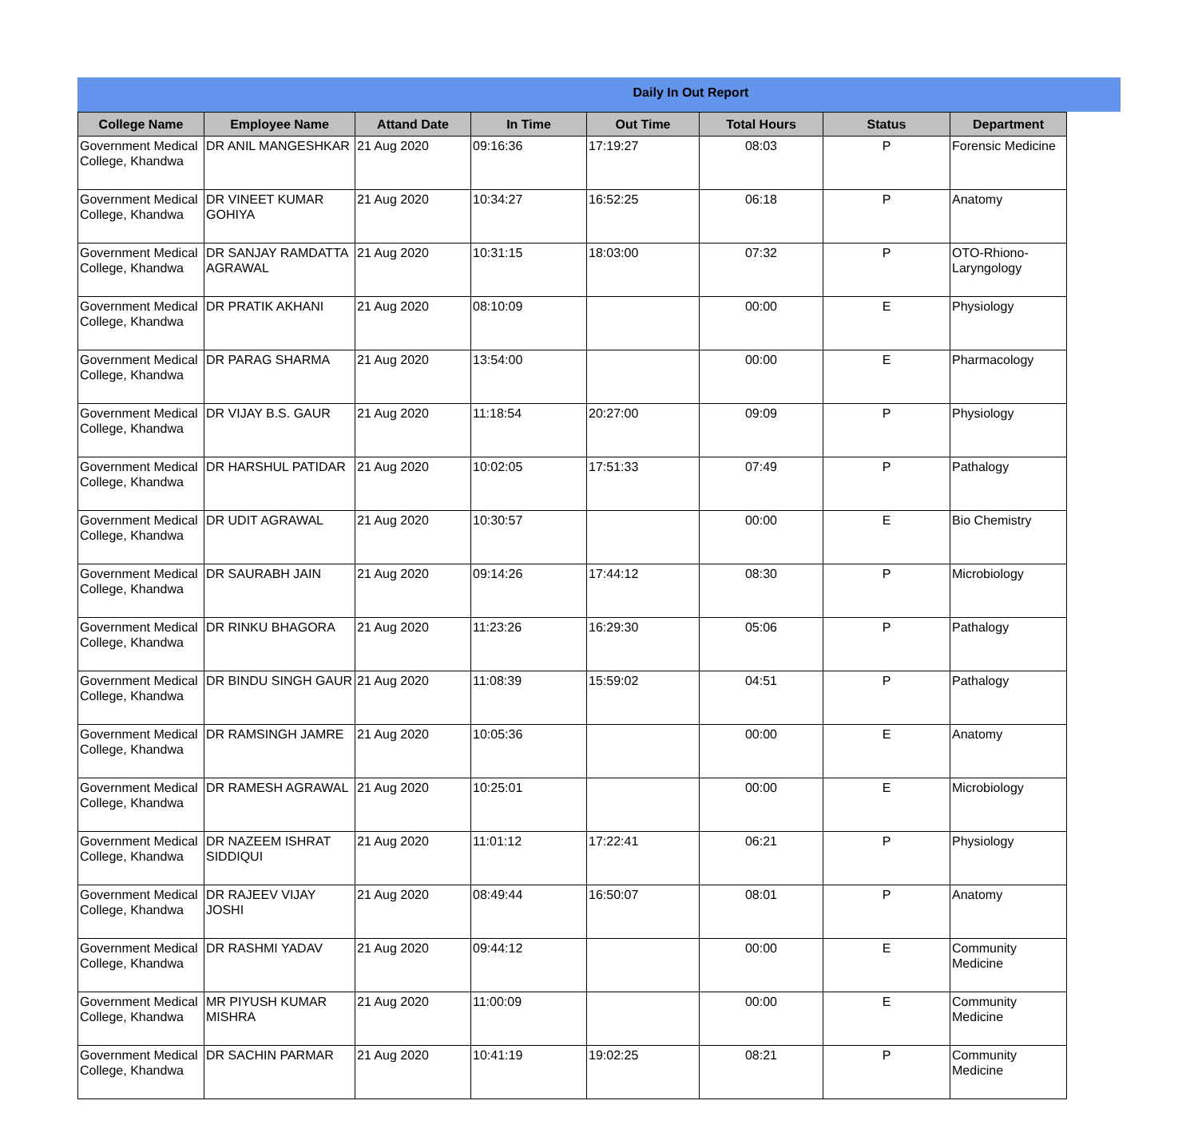Daily In Out Report
| College Name | Employee Name | Attand Date | In Time | Out Time | Total Hours | Status | Department |
| --- | --- | --- | --- | --- | --- | --- | --- |
| Government Medical College, Khandwa | DR ANIL MANGESHKAR | 21 Aug 2020 | 09:16:36 | 17:19:27 | 08:03 | P | Forensic Medicine |
| Government Medical College, Khandwa | DR VINEET KUMAR GOHIYA | 21 Aug 2020 | 10:34:27 | 16:52:25 | 06:18 | P | Anatomy |
| Government Medical College, Khandwa | DR SANJAY RAMDATTA AGRAWAL | 21 Aug 2020 | 10:31:15 | 18:03:00 | 07:32 | P | OTO-Rhiono-Laryngology |
| Government Medical College, Khandwa | DR PRATIK AKHANI | 21 Aug 2020 | 08:10:09 | | 00:00 | E | Physiology |
| Government Medical College, Khandwa | DR PARAG SHARMA | 21 Aug 2020 | 13:54:00 | | 00:00 | E | Pharmacology |
| Government Medical College, Khandwa | DR VIJAY B.S. GAUR | 21 Aug 2020 | 11:18:54 | 20:27:00 | 09:09 | P | Physiology |
| Government Medical College, Khandwa | DR HARSHUL PATIDAR | 21 Aug 2020 | 10:02:05 | 17:51:33 | 07:49 | P | Pathalogy |
| Government Medical College, Khandwa | DR UDIT AGRAWAL | 21 Aug 2020 | 10:30:57 | | 00:00 | E | Bio Chemistry |
| Government Medical College, Khandwa | DR SAURABH JAIN | 21 Aug 2020 | 09:14:26 | 17:44:12 | 08:30 | P | Microbiology |
| Government Medical College, Khandwa | DR RINKU BHAGORA | 21 Aug 2020 | 11:23:26 | 16:29:30 | 05:06 | P | Pathalogy |
| Government Medical College, Khandwa | DR BINDU SINGH GAUR | 21 Aug 2020 | 11:08:39 | 15:59:02 | 04:51 | P | Pathalogy |
| Government Medical College, Khandwa | DR RAMSINGH JAMRE | 21 Aug 2020 | 10:05:36 | | 00:00 | E | Anatomy |
| Government Medical College, Khandwa | DR RAMESH AGRAWAL | 21 Aug 2020 | 10:25:01 | | 00:00 | E | Microbiology |
| Government Medical College, Khandwa | DR NAZEEM ISHRAT SIDDIQUI | 21 Aug 2020 | 11:01:12 | 17:22:41 | 06:21 | P | Physiology |
| Government Medical College, Khandwa | DR RAJEEV VIJAY JOSHI | 21 Aug 2020 | 08:49:44 | 16:50:07 | 08:01 | P | Anatomy |
| Government Medical College, Khandwa | DR RASHMI YADAV | 21 Aug 2020 | 09:44:12 | | 00:00 | E | Community Medicine |
| Government Medical College, Khandwa | MR PIYUSH KUMAR MISHRA | 21 Aug 2020 | 11:00:09 | | 00:00 | E | Community Medicine |
| Government Medical College, Khandwa | DR SACHIN PARMAR | 21 Aug 2020 | 10:41:19 | 19:02:25 | 08:21 | P | Community Medicine |